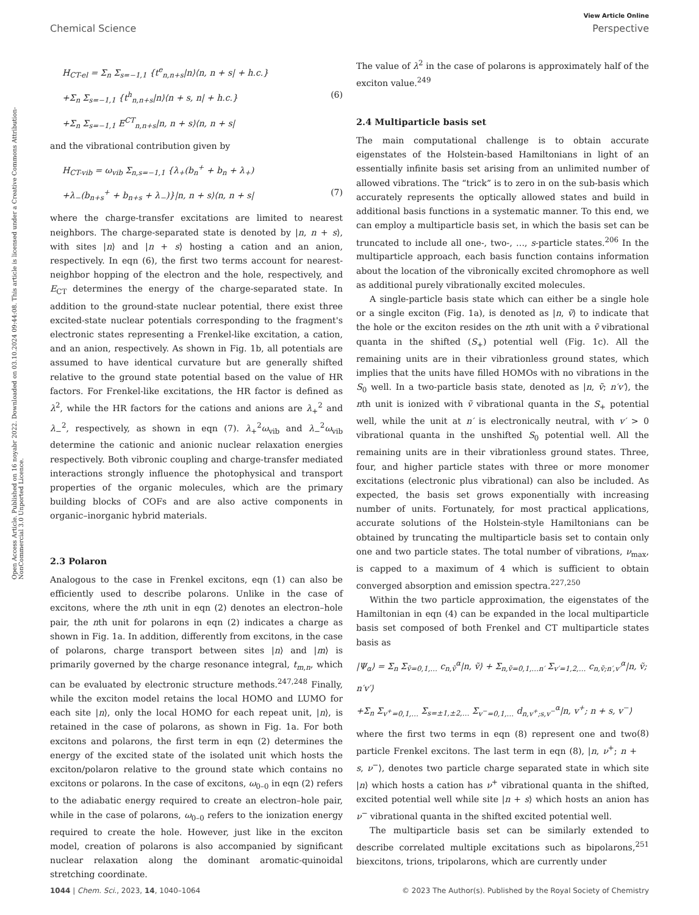View Article Online
Chemical Science Perspective
Open Access Article. Published on 16 noyabr 2022. Downloaded on 03.10.2024 09:44:08. This article is licensed under a Creative Commons Attribution-NonCommercial 3.0 Unported Licence.
H<sub>CT-el</sub> = Σ<sub>n</sub> Σ<sub>s=−1,1</sub> {t<sup>e</sup><sub>n,n+s</sub>|n⟩⟨n, n + s| + h.c.}
+Σ<sub>n</sub> Σ<sub>s=−1,1</sub> {t<sup>h</sup><sub>n,n+s</sub>|n⟩⟨n + s, n| + h.c.} (6)
+Σ<sub>n</sub> Σ<sub>s=−1,1</sub> E<sup>CT</sup><sub>n,n+s</sub>|n, n + s⟩⟨n, n + s|
and the vibrational contribution given by
H<sub>CT-vib</sub> = ω<sub>vib</sub> Σ<sub>n,s=−1,1</sub> {λ<sub>+</sub>(b<sub>n</sub><sup>+</sup> + b<sub>n</sub> + λ<sub>+</sub>)
+λ<sub>−</sub>(b<sub>n+s</sub><sup>+</sup> + b<sub>n+s</sub> + λ<sub>−</sub>)}|n, n + s⟩⟨n, n + s| (7)
where the charge-transfer excitations are limited to nearest neighbors. The charge-separated state is denoted by |n, n + s⟩, with sites |n⟩ and |n + s⟩ hosting a cation and an anion, respectively. In eqn (6), the first two terms account for nearest-neighbor hopping of the electron and the hole, respectively, and E<sub>CT</sub> determines the energy of the charge-separated state. In addition to the ground-state nuclear potential, there exist three excited-state nuclear potentials corresponding to the fragment's electronic states representing a Frenkel-like excitation, a cation, and an anion, respectively. As shown in Fig. 1b, all potentials are assumed to have identical curvature but are generally shifted relative to the ground state potential based on the value of HR factors. For Frenkel-like excitations, the HR factor is defined as λ<sup>2</sup>, while the HR factors for the cations and anions are λ<sub>+</sub><sup>2</sup> and λ<sub>−</sub><sup>2</sup>, respectively, as shown in eqn (7). λ<sub>+</sub><sup>2</sup>ω<sub>vib</sub> and λ<sub>−</sub><sup>2</sup>ω<sub>vib</sub> determine the cationic and anionic nuclear relaxation energies respectively. Both vibronic coupling and charge-transfer mediated interactions strongly influence the photophysical and transport properties of the organic molecules, which are the primary building blocks of COFs and are also active components in organic–inorganic hybrid materials.
2.3 Polaron
Analogous to the case in Frenkel excitons, eqn (1) can also be efficiently used to describe polarons. Unlike in the case of excitons, where the nth unit in eqn (2) denotes an electron–hole pair, the nth unit for polarons in eqn (2) indicates a charge as shown in Fig. 1a. In addition, differently from excitons, in the case of polarons, charge transport between sites |n⟩ and |m⟩ is primarily governed by the charge resonance integral, t<sub>m,n</sub>, which can be evaluated by electronic structure methods.<sup>247,248</sup> Finally, while the exciton model retains the local HOMO and LUMO for each site |n⟩, only the local HOMO for each repeat unit, |n⟩, is retained in the case of polarons, as shown in Fig. 1a. For both excitons and polarons, the first term in eqn (2) determines the energy of the excited state of the isolated unit which hosts the exciton/polaron relative to the ground state which contains no excitons or polarons. In the case of excitons, ω<sub>0–0</sub> in eqn (2) refers to the adiabatic energy required to create an electron–hole pair, while in the case of polarons, ω<sub>0–0</sub> refers to the ionization energy required to create the hole. However, just like in the exciton model, creation of polarons is also accompanied by significant nuclear relaxation along the dominant aromatic-quinoidal stretching coordinate.
The value of λ<sup>2</sup> in the case of polarons is approximately half of the exciton value.<sup>249</sup>
2.4 Multiparticle basis set
The main computational challenge is to obtain accurate eigenstates of the Holstein-based Hamiltonians in light of an essentially infinite basis set arising from an unlimited number of allowed vibrations. The “trick” is to zero in on the sub-basis which accurately represents the optically allowed states and build in additional basis functions in a systematic manner. To this end, we can employ a multiparticle basis set, in which the basis set can be truncated to include all one-, two-, …, s-particle states.<sup>206</sup> In the multiparticle approach, each basis function contains information about the location of the vibronically excited chromophore as well as additional purely vibrationally excited molecules.
A single-particle basis state which can either be a single hole or a single exciton (Fig. 1a), is denoted as |n, ṽ⟩ to indicate that the hole or the exciton resides on the nth unit with a ṽ vibrational quanta in the shifted (S<sub>+</sub>) potential well (Fig. 1c). All the remaining units are in their vibrationless ground states, which implies that the units have filled HOMOs with no vibrations in the S<sub>0</sub> well. In a two-particle basis state, denoted as |n, ṽ; n′v′⟩, the nth unit is ionized with ṽ vibrational quanta in the S<sub>+</sub> potential well, while the unit at n′ is electronically neutral, with v′ > 0 vibrational quanta in the unshifted S<sub>0</sub> potential well. All the remaining units are in their vibrationless ground states. Three, four, and higher particle states with three or more monomer excitations (electronic plus vibrational) can also be included. As expected, the basis set grows exponentially with increasing number of units. Fortunately, for most practical applications, accurate solutions of the Holstein-style Hamiltonians can be obtained by truncating the multiparticle basis set to contain only one and two particle states. The total number of vibrations, ν<sub>max</sub>, is capped to a maximum of 4 which is sufficient to obtain converged absorption and emission spectra.<sup>227,250</sup>
Within the two particle approximation, the eigenstates of the Hamiltonian in eqn (4) can be expanded in the local multiparticle basis set composed of both Frenkel and CT multiparticle states basis as
|Ψ<sub>α</sub>⟩ = Σ<sub>n</sub> Σ<sub>ṽ=0,1,…</sub> c<sub>n,ṽ</sub><sup>α</sup>|n, ṽ⟩ + Σ<sub>n,ṽ=0,1,…n′</sub> Σ<sub>v′=1,2,…</sub> c<sub>n,ṽ;n′,v′</sub><sup>α</sup>|n, ṽ; n′v′⟩
+Σ<sub>n</sub> Σ<sub>v<sup>+</sup>=0,1,…</sub> Σ<sub>s=±1,±2,…</sub> Σ<sub>v<sup>−</sup>=0,1,…</sub> d<sub>n,v<sup>+</sup>;s,v<sup>−</sup></sub><sup>α</sup>|n, v<sup>+</sup>; n + s, v<sup>−</sup>⟩
(8)
where the first two terms in eqn (8) represent one and two particle Frenkel excitons. The last term in eqn (8), |n, ν<sup>+</sup>; n + s, ν<sup>−</sup>⟩, denotes two particle charge separated state in which site |n⟩ which hosts a cation has ν<sup>+</sup> vibrational quanta in the shifted, excited potential well while site |n + s⟩ which hosts an anion has ν<sup>−</sup> vibrational quanta in the shifted excited potential well.
The multiparticle basis set can be similarly extended to describe correlated multiple excitations such as bipolarons,<sup>251</sup> biexcitons, trions, tripolarons, which are currently under
1044 | Chem. Sci., 2023, 14, 1040–1064 © 2023 The Author(s). Published by the Royal Society of Chemistry